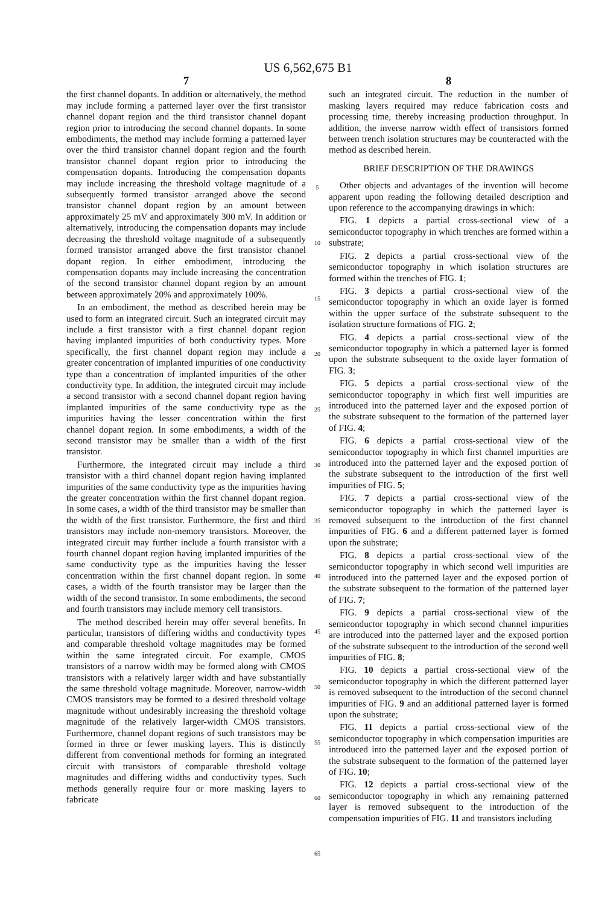US 6,562,675 B1
7
the first channel dopants. In addition or alternatively, the method may include forming a patterned layer over the first transistor channel dopant region and the third transistor channel dopant region prior to introducing the second channel dopants. In some embodiments, the method may include forming a patterned layer over the third transistor channel dopant region and the fourth transistor channel dopant region prior to introducing the compensation dopants. Introducing the compensation dopants may include increasing the threshold voltage magnitude of a subsequently formed transistor arranged above the second transistor channel dopant region by an amount between approximately 25 mV and approximately 300 mV. In addition or alternatively, introducing the compensation dopants may include decreasing the threshold voltage magnitude of a subsequently formed transistor arranged above the first transistor channel dopant region. In either embodiment, introducing the compensation dopants may include increasing the concentration of the second transistor channel dopant region by an amount between approximately 20% and approximately 100%.
In an embodiment, the method as described herein may be used to form an integrated circuit. Such an integrated circuit may include a first transistor with a first channel dopant region having implanted impurities of both conductivity types. More specifically, the first channel dopant region may include a greater concentration of implanted impurities of one conductivity type than a concentration of implanted impurities of the other conductivity type. In addition, the integrated circuit may include a second transistor with a second channel dopant region having implanted impurities of the same conductivity type as the impurities having the lesser concentration within the first channel dopant region. In some embodiments, a width of the second transistor may be smaller than a width of the first transistor.
Furthermore, the integrated circuit may include a third transistor with a third channel dopant region having implanted impurities of the same conductivity type as the impurities having the greater concentration within the first channel dopant region. In some cases, a width of the third transistor may be smaller than the width of the first transistor. Furthermore, the first and third transistors may include non-memory transistors. Moreover, the integrated circuit may further include a fourth transistor with a fourth channel dopant region having implanted impurities of the same conductivity type as the impurities having the lesser concentration within the first channel dopant region. In some cases, a width of the fourth transistor may be larger than the width of the second transistor. In some embodiments, the second and fourth transistors may include memory cell transistors.
The method described herein may offer several benefits. In particular, transistors of differing widths and conductivity types and comparable threshold voltage magnitudes may be formed within the same integrated circuit. For example, CMOS transistors of a narrow width may be formed along with CMOS transistors with a relatively larger width and have substantially the same threshold voltage magnitude. Moreover, narrow-width CMOS transistors may be formed to a desired threshold voltage magnitude without undesirably increasing the threshold voltage magnitude of the relatively larger-width CMOS transistors. Furthermore, channel dopant regions of such transistors may be formed in three or fewer masking layers. This is distinctly different from conventional methods for forming an integrated circuit with transistors of comparable threshold voltage magnitudes and differing widths and conductivity types. Such methods generally require four or more masking layers to fabricate
5
10
15
20
25
30
35
40
45
50
55
60
65
8
such an integrated circuit. The reduction in the number of masking layers required may reduce fabrication costs and processing time, thereby increasing production throughput. In addition, the inverse narrow width effect of transistors formed between trench isolation structures may be counteracted with the method as described herein.
BRIEF DESCRIPTION OF THE DRAWINGS
Other objects and advantages of the invention will become apparent upon reading the following detailed description and upon reference to the accompanying drawings in which:
FIG. 1 depicts a partial cross-sectional view of a semiconductor topography in which trenches are formed within a substrate;
FIG. 2 depicts a partial cross-sectional view of the semiconductor topography in which isolation structures are formed within the trenches of FIG. 1;
FIG. 3 depicts a partial cross-sectional view of the semiconductor topography in which an oxide layer is formed within the upper surface of the substrate subsequent to the isolation structure formations of FIG. 2;
FIG. 4 depicts a partial cross-sectional view of the semiconductor topography in which a patterned layer is formed upon the substrate subsequent to the oxide layer formation of FIG. 3;
FIG. 5 depicts a partial cross-sectional view of the semiconductor topography in which first well impurities are introduced into the patterned layer and the exposed portion of the substrate subsequent to the formation of the patterned layer of FIG. 4;
FIG. 6 depicts a partial cross-sectional view of the semiconductor topography in which first channel impurities are introduced into the patterned layer and the exposed portion of the substrate subsequent to the introduction of the first well impurities of FIG. 5;
FIG. 7 depicts a partial cross-sectional view of the semiconductor topography in which the patterned layer is removed subsequent to the introduction of the first channel impurities of FIG. 6 and a different patterned layer is formed upon the substrate;
FIG. 8 depicts a partial cross-sectional view of the semiconductor topography in which second well impurities are introduced into the patterned layer and the exposed portion of the substrate subsequent to the formation of the patterned layer of FIG. 7;
FIG. 9 depicts a partial cross-sectional view of the semiconductor topography in which second channel impurities are introduced into the patterned layer and the exposed portion of the substrate subsequent to the introduction of the second well impurities of FIG. 8;
FIG. 10 depicts a partial cross-sectional view of the semiconductor topography in which the different patterned layer is removed subsequent to the introduction of the second channel impurities of FIG. 9 and an additional patterned layer is formed upon the substrate;
FIG. 11 depicts a partial cross-sectional view of the semiconductor topography in which compensation impurities are introduced into the patterned layer and the exposed portion of the substrate subsequent to the formation of the patterned layer of FIG. 10;
FIG. 12 depicts a partial cross-sectional view of the semiconductor topography in which any remaining patterned layer is removed subsequent to the introduction of the compensation impurities of FIG. 11 and transistors including